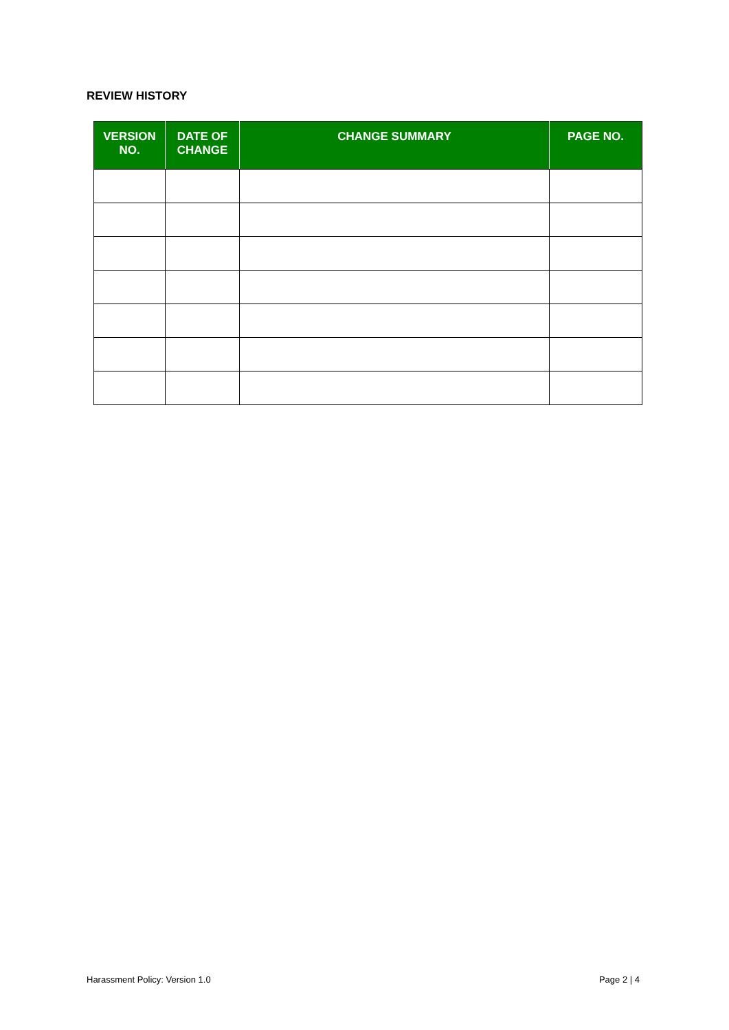REVIEW HISTORY
| VERSION NO. | DATE OF CHANGE | CHANGE SUMMARY | PAGE NO. |
| --- | --- | --- | --- |
Harassment Policy: Version 1.0 Page 2 | 4